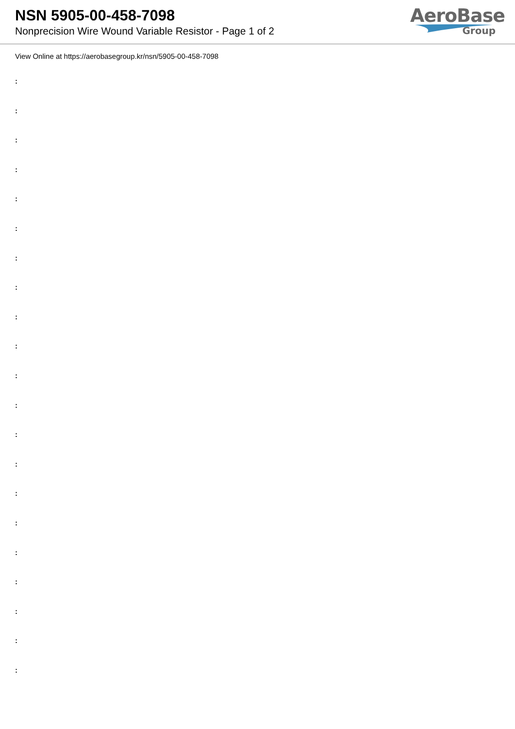NSN 5905-00-458-7098
Nonprecision Wire Wound Variable Resistor - Page 1 of 2
AeroBase
Group
View Online at https://aerobasegroup.kr/nsn/5905-00-458-7098
:
:
:
:
:
:
:
:
:
:
:
:
:
:
:
:
:
:
:
:
: